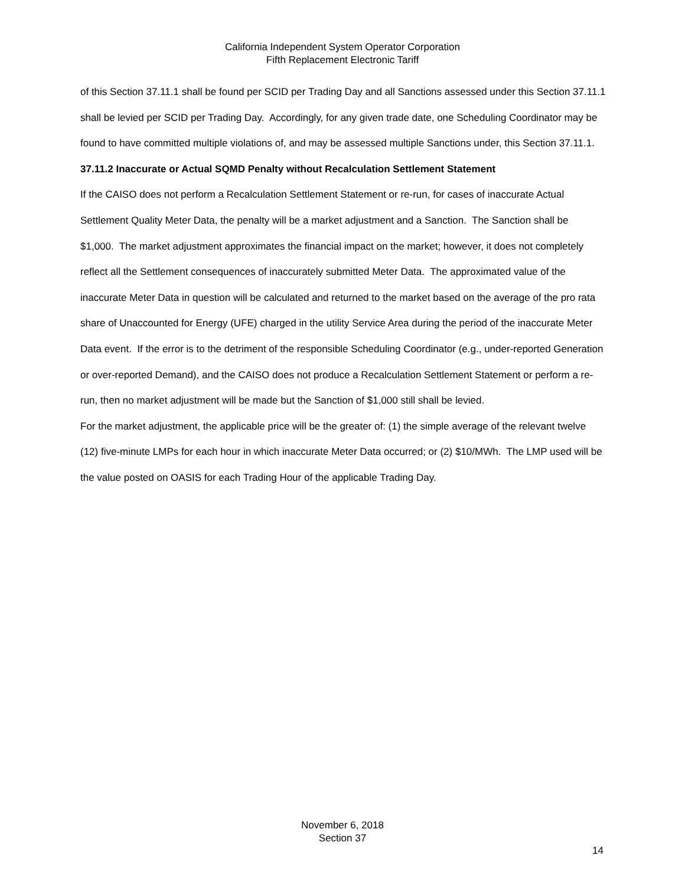California Independent System Operator Corporation
Fifth Replacement Electronic Tariff
of this Section 37.11.1 shall be found per SCID per Trading Day and all Sanctions assessed under this Section 37.11.1 shall be levied per SCID per Trading Day. Accordingly, for any given trade date, one Scheduling Coordinator may be found to have committed multiple violations of, and may be assessed multiple Sanctions under, this Section 37.11.1.
37.11.2 Inaccurate or Actual SQMD Penalty without Recalculation Settlement Statement
If the CAISO does not perform a Recalculation Settlement Statement or re-run, for cases of inaccurate Actual Settlement Quality Meter Data, the penalty will be a market adjustment and a Sanction. The Sanction shall be $1,000. The market adjustment approximates the financial impact on the market; however, it does not completely reflect all the Settlement consequences of inaccurately submitted Meter Data. The approximated value of the inaccurate Meter Data in question will be calculated and returned to the market based on the average of the pro rata share of Unaccounted for Energy (UFE) charged in the utility Service Area during the period of the inaccurate Meter Data event. If the error is to the detriment of the responsible Scheduling Coordinator (e.g., under-reported Generation or over-reported Demand), and the CAISO does not produce a Recalculation Settlement Statement or perform a re-run, then no market adjustment will be made but the Sanction of $1,000 still shall be levied.
For the market adjustment, the applicable price will be the greater of: (1) the simple average of the relevant twelve (12) five-minute LMPs for each hour in which inaccurate Meter Data occurred; or (2) $10/MWh. The LMP used will be the value posted on OASIS for each Trading Hour of the applicable Trading Day.
November 6, 2018
Section 37
14